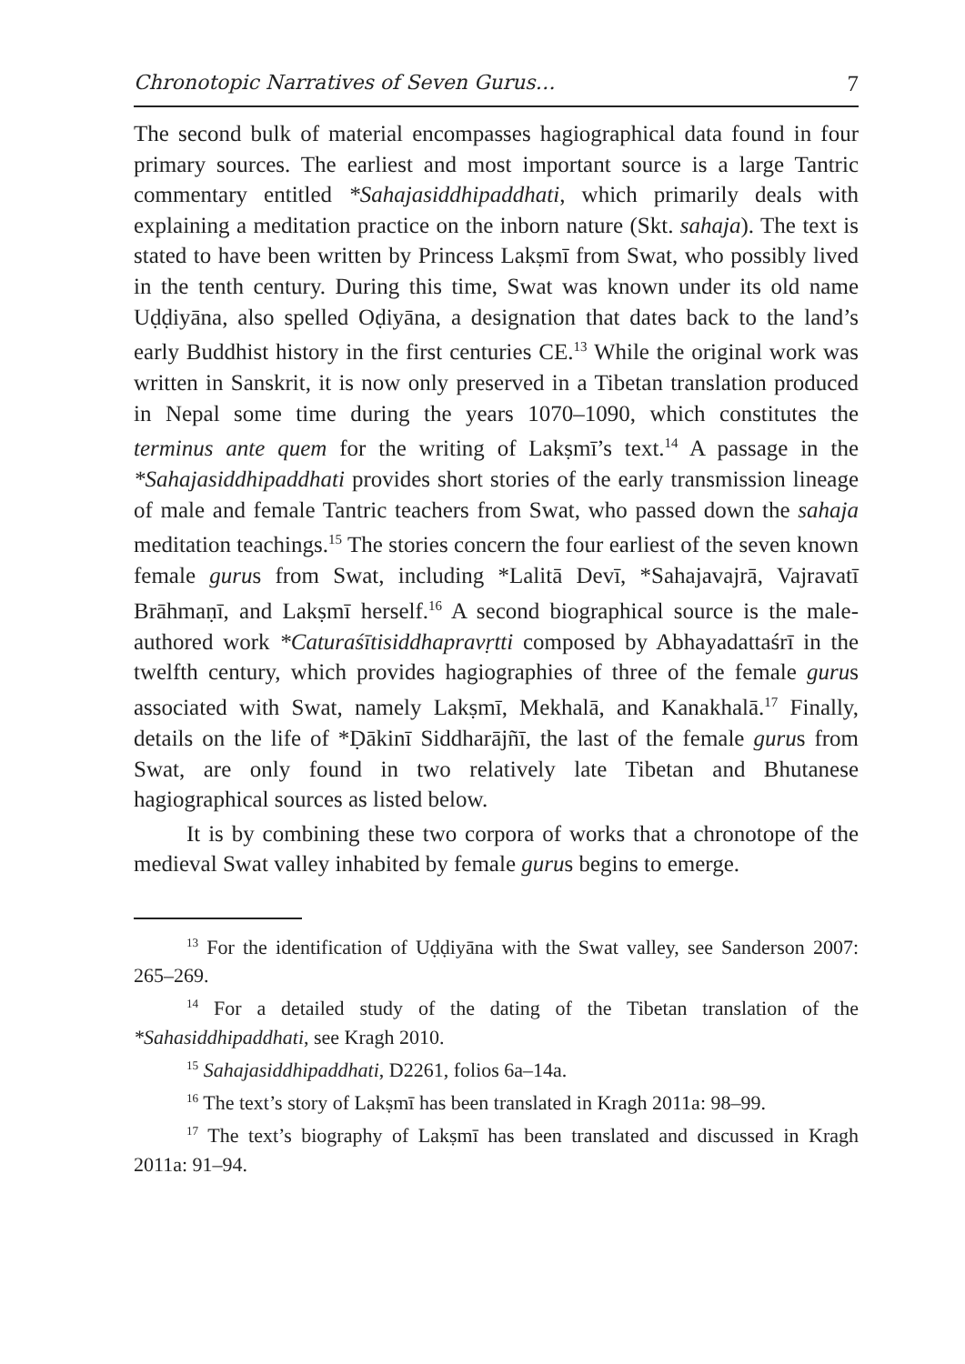Chronotopic Narratives of Seven Gurus… 7
The second bulk of material encompasses hagiographical data found in four primary sources. The earliest and most important source is a large Tantric commentary entitled *Sahajasiddhipaddhati, which primarily deals with explaining a meditation practice on the inborn nature (Skt. sahaja). The text is stated to have been written by Princess Lakṣmī from Swat, who possibly lived in the tenth century. During this time, Swat was known under its old name Uḍḍiyāna, also spelled Oḍiyāna, a designation that dates back to the land’s early Buddhist history in the first centuries CE.<sup>13</sup> While the original work was written in Sanskrit, it is now only preserved in a Tibetan translation produced in Nepal some time during the years 1070–1090, which constitutes the terminus ante quem for the writing of Lakṣmī’s text.<sup>14</sup> A passage in the *Sahajasiddhipaddhati provides short stories of the early transmission lineage of male and female Tantric teachers from Swat, who passed down the sahaja meditation teachings.<sup>15</sup> The stories concern the four earliest of the seven known female gurus from Swat, including *Lalitā Devī, *Sahajavajrā, Vajravatī Brāhmaṇī, and Lakṣmī herself.<sup>16</sup> A second biographical source is the male-authored work *Caturaśītisiddhapravṛtti composed by Abhayadattaśrī in the twelfth century, which provides hagiographies of three of the female gurus associated with Swat, namely Lakṣmī, Mekhalā, and Kanakhalā.<sup>17</sup> Finally, details on the life of *Ḍākinī Siddharājñī, the last of the female gurus from Swat, are only found in two relatively late Tibetan and Bhutanese hagiographical sources as listed below.
It is by combining these two corpora of works that a chronotope of the medieval Swat valley inhabited by female gurus begins to emerge.
<sup>13</sup> For the identification of Uḍḍiyāna with the Swat valley, see Sanderson 2007: 265–269.
<sup>14</sup> For a detailed study of the dating of the Tibetan translation of the *Sahasiddhipaddhati, see Kragh 2010.
<sup>15</sup> Sahajasiddhipaddhati, D2261, folios 6a–14a.
<sup>16</sup> The text’s story of Lakṣmī has been translated in Kragh 2011a: 98–99.
<sup>17</sup> The text’s biography of Lakṣmī has been translated and discussed in Kragh 2011a: 91–94.